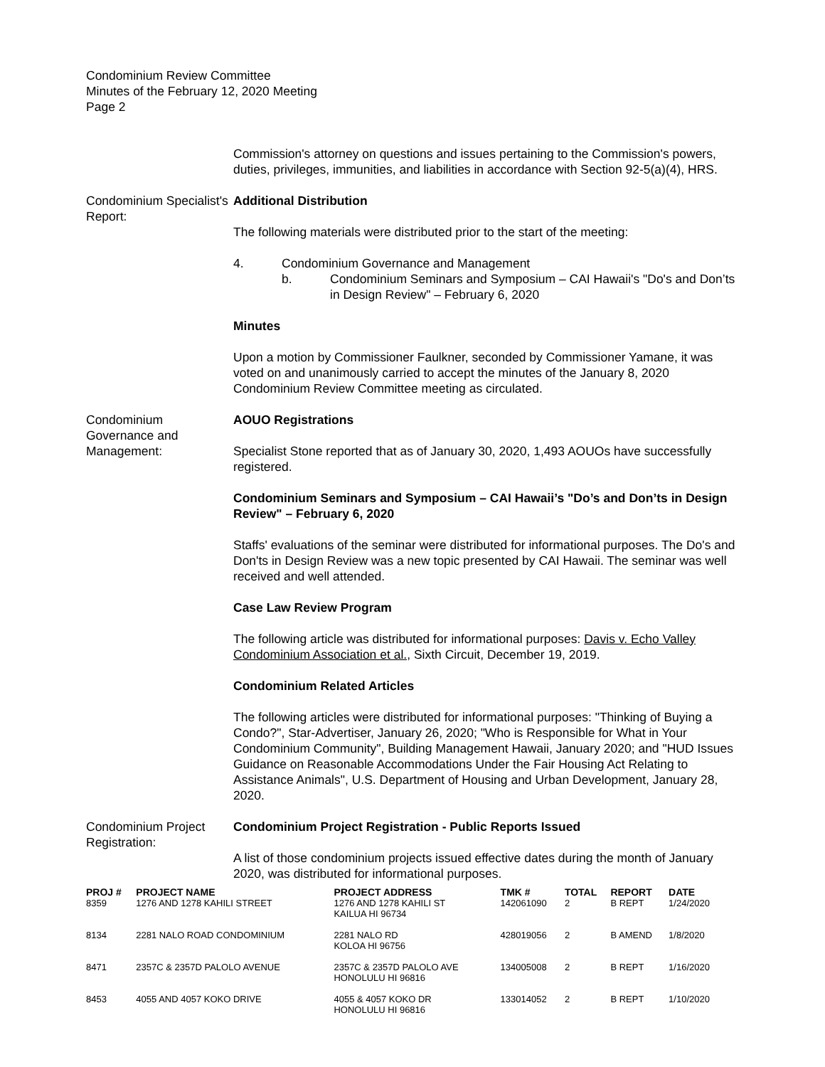Condominium Review Committee
Minutes of the February 12, 2020 Meeting
Page 2
Commission's attorney on questions and issues pertaining to the Commission's powers, duties, privileges, immunities, and liabilities in accordance with Section 92-5(a)(4), HRS.
Condominium Specialist's Report:
Additional Distribution
The following materials were distributed prior to the start of the meeting:
4. Condominium Governance and Management
b. Condominium Seminars and Symposium – CAI Hawaii's "Do's and Don’ts in Design Review" – February 6, 2020
Minutes
Upon a motion by Commissioner Faulkner, seconded by Commissioner Yamane, it was voted on and unanimously carried to accept the minutes of the January 8, 2020 Condominium Review Committee meeting as circulated.
Condominium Governance and Management:
AOUO Registrations
Specialist Stone reported that as of January 30, 2020, 1,493 AOUOs have successfully registered.
Condominium Seminars and Symposium – CAI Hawaii’s "Do’s and Don’ts in Design Review" – February 6, 2020
Staffs' evaluations of the seminar were distributed for informational purposes. The Do's and Don'ts in Design Review was a new topic presented by CAI Hawaii. The seminar was well received and well attended.
Case Law Review Program
The following article was distributed for informational purposes: Davis v. Echo Valley Condominium Association et al., Sixth Circuit, December 19, 2019.
Condominium Related Articles
The following articles were distributed for informational purposes: "Thinking of Buying a Condo?", Star-Advertiser, January 26, 2020; "Who is Responsible for What in Your Condominium Community", Building Management Hawaii, January 2020; and "HUD Issues Guidance on Reasonable Accommodations Under the Fair Housing Act Relating to Assistance Animals", U.S. Department of Housing and Urban Development, January 28, 2020.
Condominium Project Registration:
Condominium Project Registration - Public Reports Issued
A list of those condominium projects issued effective dates during the month of January 2020, was distributed for informational purposes.
| PROJ # | PROJECT NAME | PROJECT ADDRESS | TMK # | TOTAL | REPORT | DATE |
| --- | --- | --- | --- | --- | --- | --- |
| 8359 | 1276 AND 1278 KAHILI STREET | 1276 AND 1278 KAHILI ST KAILUA HI 96734 | 142061090 | 2 | B REPT | 1/24/2020 |
| 8134 | 2281 NALO ROAD CONDOMINIUM | 2281 NALO RD KOLOA HI 96756 | 428019056 | 2 | B AMEND | 1/8/2020 |
| 8471 | 2357C & 2357D PALOLO AVENUE | 2357C & 2357D PALOLO AVE HONOLULU HI 96816 | 134005008 | 2 | B REPT | 1/16/2020 |
| 8453 | 4055 AND 4057 KOKO DRIVE | 4055 & 4057 KOKO DR HONOLULU HI 96816 | 133014052 | 2 | B REPT | 1/10/2020 |